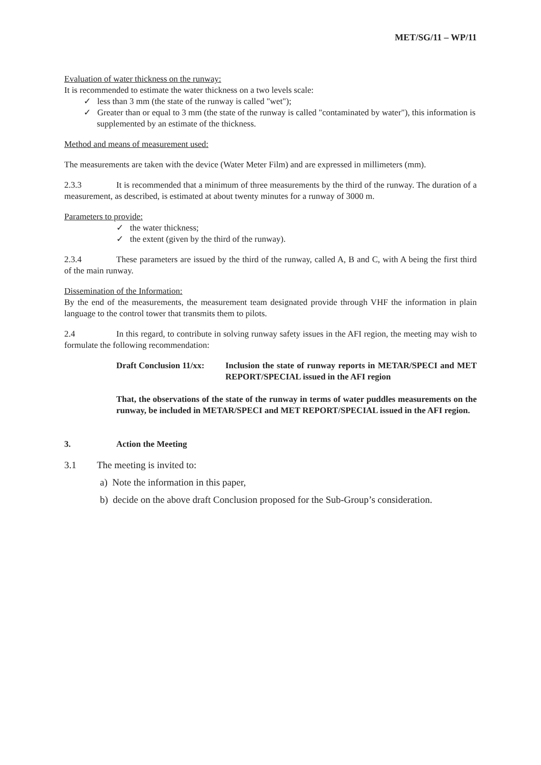MET/SG/11 – WP/11
Evaluation of water thickness on the runway:
It is recommended to estimate the water thickness on a two levels scale:
✓ less than 3 mm (the state of the runway is called "wet");
✓ Greater than or equal to 3 mm (the state of the runway is called "contaminated by water"), this information is supplemented by an estimate of the thickness.
Method and means of measurement used:
The measurements are taken with the device (Water Meter Film) and are expressed in millimeters (mm).
2.3.3 It is recommended that a minimum of three measurements by the third of the runway. The duration of a measurement, as described, is estimated at about twenty minutes for a runway of 3000 m.
Parameters to provide:
✓ the water thickness;
✓ the extent (given by the third of the runway).
2.3.4 These parameters are issued by the third of the runway, called A, B and C, with A being the first third of the main runway.
Dissemination of the Information:
By the end of the measurements, the measurement team designated provide through VHF the information in plain language to the control tower that transmits them to pilots.
2.4 In this regard, to contribute in solving runway safety issues in the AFI region, the meeting may wish to formulate the following recommendation:
Draft Conclusion 11/xx:
Inclusion the state of runway reports in METAR/SPECI and MET REPORT/SPECIAL issued in the AFI region
That, the observations of the state of the runway in terms of water puddles measurements on the runway, be included in METAR/SPECI and MET REPORT/SPECIAL issued in the AFI region.
3. Action the Meeting
3.1 The meeting is invited to:
a) Note the information in this paper,
b) decide on the above draft Conclusion proposed for the Sub-Group’s consideration.